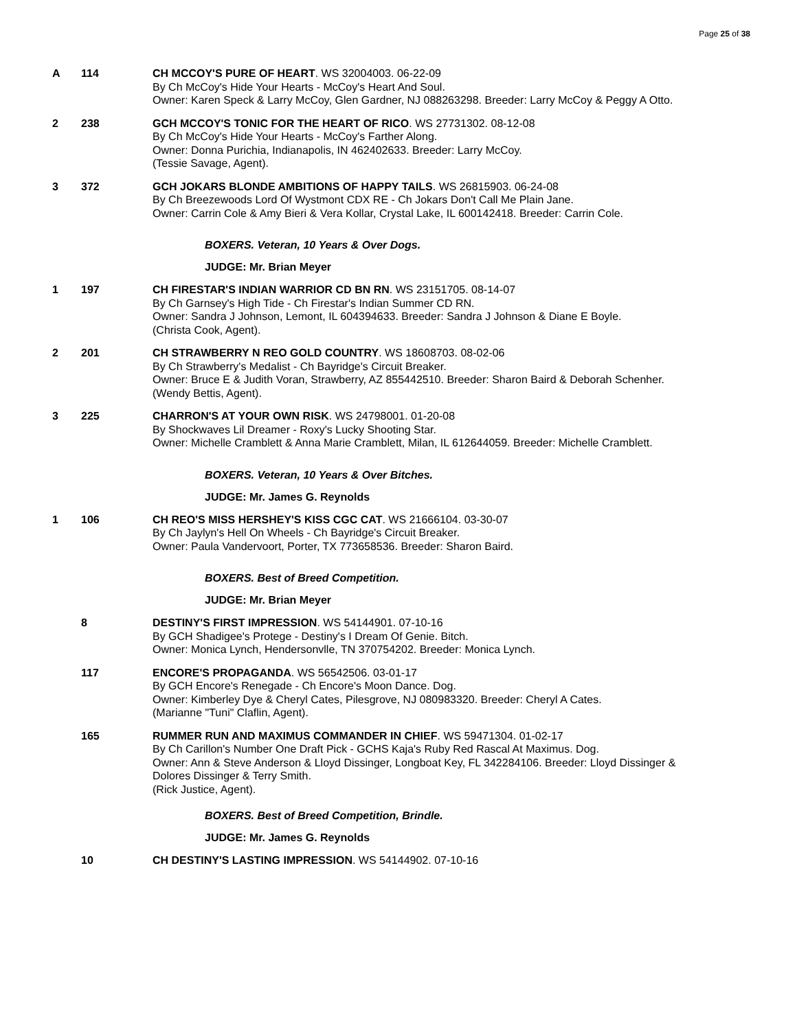Page 25 of 38
A 114 CH MCCOY'S PURE OF HEART. WS 32004003. 06-22-09
By Ch McCoy's Hide Your Hearts - McCoy's Heart And Soul.
Owner: Karen Speck & Larry McCoy, Glen Gardner, NJ 088263298. Breeder: Larry McCoy & Peggy A Otto.
2 238 GCH MCCOY'S TONIC FOR THE HEART OF RICO. WS 27731302. 08-12-08
By Ch McCoy's Hide Your Hearts - McCoy's Farther Along.
Owner: Donna Purichia, Indianapolis, IN 462402633. Breeder: Larry McCoy.
(Tessie Savage, Agent).
3 372 GCH JOKARS BLONDE AMBITIONS OF HAPPY TAILS. WS 26815903. 06-24-08
By Ch Breezewoods Lord Of Wystmont CDX RE - Ch Jokars Don't Call Me Plain Jane.
Owner: Carrin Cole & Amy Bieri & Vera Kollar, Crystal Lake, IL 600142418. Breeder: Carrin Cole.
BOXERS. Veteran, 10 Years & Over Dogs.
JUDGE: Mr. Brian Meyer
1 197 CH FIRESTAR'S INDIAN WARRIOR CD BN RN. WS 23151705. 08-14-07
By Ch Garnsey's High Tide - Ch Firestar's Indian Summer CD RN.
Owner: Sandra J Johnson, Lemont, IL 604394633. Breeder: Sandra J Johnson & Diane E Boyle.
(Christa Cook, Agent).
2 201 CH STRAWBERRY N REO GOLD COUNTRY. WS 18608703. 08-02-06
By Ch Strawberry's Medalist - Ch Bayridge's Circuit Breaker.
Owner: Bruce E & Judith Voran, Strawberry, AZ 855442510. Breeder: Sharon Baird & Deborah Schenher.
(Wendy Bettis, Agent).
3 225 CHARRON'S AT YOUR OWN RISK. WS 24798001. 01-20-08
By Shockwaves Lil Dreamer - Roxy's Lucky Shooting Star.
Owner: Michelle Cramblett & Anna Marie Cramblett, Milan, IL 612644059. Breeder: Michelle Cramblett.
BOXERS. Veteran, 10 Years & Over Bitches.
JUDGE: Mr. James G. Reynolds
1 106 CH REO'S MISS HERSHEY'S KISS CGC CAT. WS 21666104. 03-30-07
By Ch Jaylyn's Hell On Wheels - Ch Bayridge's Circuit Breaker.
Owner: Paula Vandervoort, Porter, TX 773658536. Breeder: Sharon Baird.
BOXERS. Best of Breed Competition.
JUDGE: Mr. Brian Meyer
8 DESTINY'S FIRST IMPRESSION. WS 54144901. 07-10-16
By GCH Shadigee's Protege - Destiny's I Dream Of Genie. Bitch.
Owner: Monica Lynch, Hendersonvlle, TN 370754202. Breeder: Monica Lynch.
117 ENCORE'S PROPAGANDA. WS 56542506. 03-01-17
By GCH Encore's Renegade - Ch Encore's Moon Dance. Dog.
Owner: Kimberley Dye & Cheryl Cates, Pilesgrove, NJ 080983320. Breeder: Cheryl A Cates.
(Marianne "Tuni" Claflin, Agent).
165 RUMMER RUN AND MAXIMUS COMMANDER IN CHIEF. WS 59471304. 01-02-17
By Ch Carillon's Number One Draft Pick - GCHS Kaja's Ruby Red Rascal At Maximus. Dog.
Owner: Ann & Steve Anderson & Lloyd Dissinger, Longboat Key, FL 342284106. Breeder: Lloyd Dissinger & Dolores Dissinger & Terry Smith.
(Rick Justice, Agent).
BOXERS. Best of Breed Competition, Brindle.
JUDGE: Mr. James G. Reynolds
10 CH DESTINY'S LASTING IMPRESSION. WS 54144902. 07-10-16